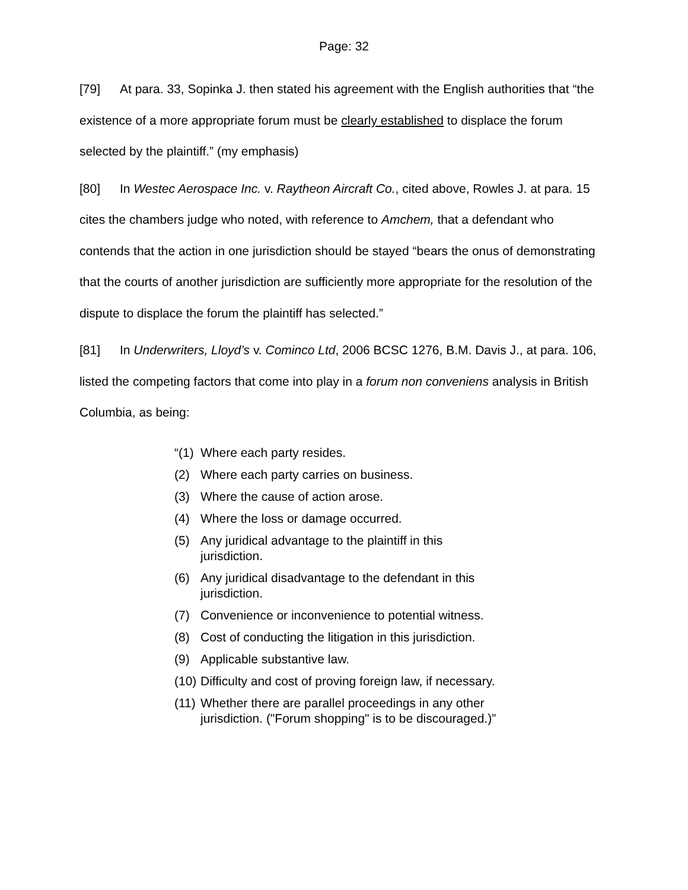Page: 32
[79] At para. 33, Sopinka J. then stated his agreement with the English authorities that “the existence of a more appropriate forum must be clearly established to displace the forum selected by the plaintiff.” (my emphasis)
[80] In Westec Aerospace Inc. v. Raytheon Aircraft Co., cited above, Rowles J. at para. 15 cites the chambers judge who noted, with reference to Amchem, that a defendant who contends that the action in one jurisdiction should be stayed “bears the onus of demonstrating that the courts of another jurisdiction are sufficiently more appropriate for the resolution of the dispute to displace the forum the plaintiff has selected.”
[81] In Underwriters, Lloyd’s v. Cominco Ltd, 2006 BCSC 1276, B.M. Davis J., at para. 106, listed the competing factors that come into play in a forum non conveniens analysis in British Columbia, as being:
“(1) Where each party resides.
(2) Where each party carries on business.
(3) Where the cause of action arose.
(4) Where the loss or damage occurred.
(5) Any juridical advantage to the plaintiff in this
jurisdiction.
(6) Any juridical disadvantage to the defendant in this
jurisdiction.
(7) Convenience or inconvenience to potential witness.
(8) Cost of conducting the litigation in this jurisdiction.
(9) Applicable substantive law.
(10) Difficulty and cost of proving foreign law, if necessary.
(11) Whether there are parallel proceedings in any other
jurisdiction. ("Forum shopping" is to be discouraged.)”